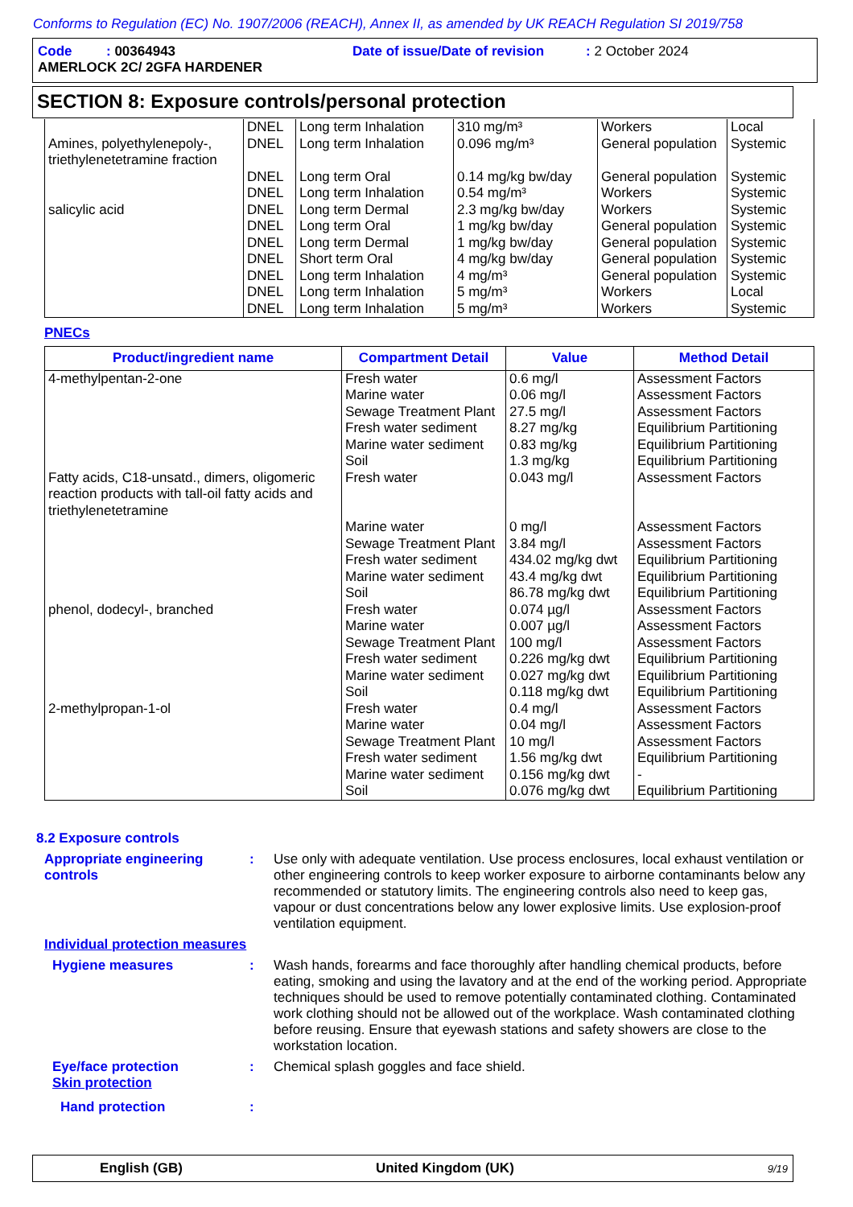Conforms to Regulation (EC) No. 1907/2006 (REACH), Annex II, as amended by UK REACH Regulation SI 2019/758
Code : 00364943 Date of issue/Date of revision : 2 October 2024
AMERLOCK 2C/ 2GFA HARDENER
SECTION 8: Exposure controls/personal protection
| | DNEL | Long term Inhalation | 310 mg/m³ | Workers | Local |
| Amines, polyethylenepoly-, triethylenetetramine fraction | DNEL | Long term Inhalation | 0.096 mg/m³ | General population | Systemic |
| | DNEL | Long term Oral | 0.14 mg/kg bw/day | General population | Systemic |
| | DNEL | Long term Inhalation | 0.54 mg/m³ | Workers | Systemic |
| salicylic acid | DNEL | Long term Dermal | 2.3 mg/kg bw/day | Workers | Systemic |
| | DNEL | Long term Oral | 1 mg/kg bw/day | General population | Systemic |
| | DNEL | Long term Dermal | 1 mg/kg bw/day | General population | Systemic |
| | DNEL | Short term Oral | 4 mg/kg bw/day | General population | Systemic |
| | DNEL | Long term Inhalation | 4 mg/m³ | General population | Systemic |
| | DNEL | Long term Inhalation | 5 mg/m³ | Workers | Local |
| | DNEL | Long term Inhalation | 5 mg/m³ | Workers | Systemic |
PNECs
| Product/ingredient name | Compartment Detail | Value | Method Detail |
| --- | --- | --- | --- |
| 4-methylpentan-2-one | Fresh water Marine water Sewage Treatment Plant Fresh water sediment Marine water sediment Soil | 0.6 mg/l 0.06 mg/l 27.5 mg/l 8.27 mg/kg 0.83 mg/kg 1.3 mg/kg | Assessment Factors Assessment Factors Assessment Factors Equilibrium Partitioning Equilibrium Partitioning Equilibrium Partitioning |
| Fatty acids, C18-unsatd., dimers, oligomeric reaction products with tall-oil fatty acids and triethylenetetramine | Fresh water Marine water Sewage Treatment Plant Fresh water sediment Marine water sediment Soil | 0.043 mg/l 0 mg/l 3.84 mg/l 434.02 mg/kg dwt 43.4 mg/kg dwt 86.78 mg/kg dwt | Assessment Factors Assessment Factors Assessment Factors Equilibrium Partitioning Equilibrium Partitioning Equilibrium Partitioning |
| phenol, dodecyl-, branched | Fresh water Marine water Sewage Treatment Plant Fresh water sediment Marine water sediment Soil | 0.074 µg/l 0.007 µg/l 100 mg/l 0.226 mg/kg dwt 0.027 mg/kg dwt 0.118 mg/kg dwt | Assessment Factors Assessment Factors Assessment Factors Equilibrium Partitioning Equilibrium Partitioning Equilibrium Partitioning |
| 2-methylpropan-1-ol | Fresh water Marine water Sewage Treatment Plant Fresh water sediment Marine water sediment Soil | 0.4 mg/l 0.04 mg/l 10 mg/l 1.56 mg/kg dwt 0.156 mg/kg dwt 0.076 mg/kg dwt | Assessment Factors Assessment Factors Assessment Factors Equilibrium Partitioning - Equilibrium Partitioning |
8.2 Exposure controls
Appropriate engineering controls
: Use only with adequate ventilation. Use process enclosures, local exhaust ventilation or other engineering controls to keep worker exposure to airborne contaminants below any recommended or statutory limits. The engineering controls also need to keep gas, vapour or dust concentrations below any lower explosive limits. Use explosion-proof ventilation equipment.
Individual protection measures
Hygiene measures : Wash hands, forearms and face thoroughly after handling chemical products, before eating, smoking and using the lavatory and at the end of the working period. Appropriate techniques should be used to remove potentially contaminated clothing. Contaminated work clothing should not be allowed out of the workplace. Wash contaminated clothing before reusing. Ensure that eyewash stations and safety showers are close to the workstation location.
Eye/face protection : Chemical splash goggles and face shield.
Skin protection
Hand protection :
English (GB) United Kingdom (UK) 9/19